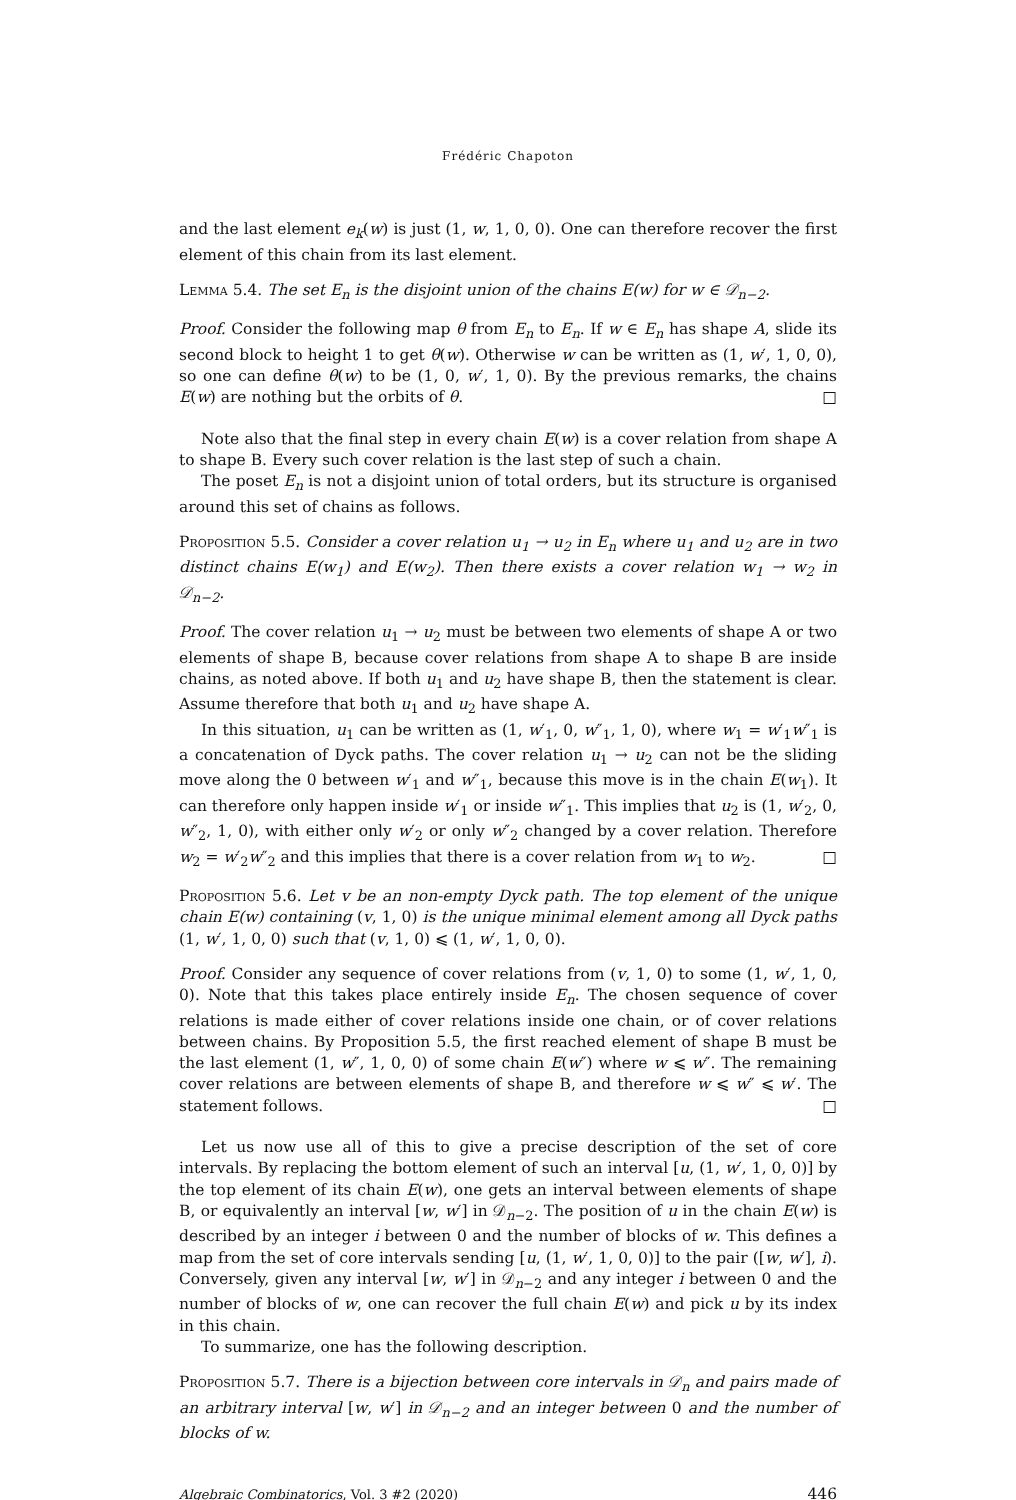Frédéric Chapoton
and the last element e<sub>k</sub>(w) is just (1, w, 1, 0, 0). One can therefore recover the first element of this chain from its last element.
Lemma 5.4. The set E<sub>n</sub> is the disjoint union of the chains E(w) for w ∈ 𝒟<sub>n−2</sub>.
Proof. Consider the following map θ from E<sub>n</sub> to E<sub>n</sub>. If w ∈ E<sub>n</sub> has shape A, slide its second block to height 1 to get θ(w). Otherwise w can be written as (1, w′, 1, 0, 0), so one can define θ(w) to be (1, 0, w′, 1, 0). By the previous remarks, the chains E(w) are nothing but the orbits of θ. □
Note also that the final step in every chain E(w) is a cover relation from shape A to shape B. Every such cover relation is the last step of such a chain.
The poset E<sub>n</sub> is not a disjoint union of total orders, but its structure is organised around this set of chains as follows.
Proposition 5.5. Consider a cover relation u<sub>1</sub> → u<sub>2</sub> in E<sub>n</sub> where u<sub>1</sub> and u<sub>2</sub> are in two distinct chains E(w<sub>1</sub>) and E(w<sub>2</sub>). Then there exists a cover relation w<sub>1</sub> → w<sub>2</sub> in 𝒟<sub>n−2</sub>.
Proof. The cover relation u<sub>1</sub> → u<sub>2</sub> must be between two elements of shape A or two elements of shape B, because cover relations from shape A to shape B are inside chains, as noted above. If both u<sub>1</sub> and u<sub>2</sub> have shape B, then the statement is clear. Assume therefore that both u<sub>1</sub> and u<sub>2</sub> have shape A.
In this situation, u<sub>1</sub> can be written as (1, w′<sub>1</sub>, 0, w″<sub>1</sub>, 1, 0), where w<sub>1</sub> = w′<sub>1</sub>w″<sub>1</sub> is a concatenation of Dyck paths. The cover relation u<sub>1</sub> → u<sub>2</sub> can not be the sliding move along the 0 between w′<sub>1</sub> and w″<sub>1</sub>, because this move is in the chain E(w<sub>1</sub>). It can therefore only happen inside w′<sub>1</sub> or inside w″<sub>1</sub>. This implies that u<sub>2</sub> is (1, w′<sub>2</sub>, 0, w″<sub>2</sub>, 1, 0), with either only w′<sub>2</sub> or only w″<sub>2</sub> changed by a cover relation. Therefore w<sub>2</sub> = w′<sub>2</sub>w″<sub>2</sub> and this implies that there is a cover relation from w<sub>1</sub> to w<sub>2</sub>. □
Proposition 5.6. Let v be an non-empty Dyck path. The top element of the unique chain E(w) containing (v, 1, 0) is the unique minimal element among all Dyck paths (1, w′, 1, 0, 0) such that (v, 1, 0) ⩽ (1, w′, 1, 0, 0).
Proof. Consider any sequence of cover relations from (v, 1, 0) to some (1, w′, 1, 0, 0). Note that this takes place entirely inside E<sub>n</sub>. The chosen sequence of cover relations is made either of cover relations inside one chain, or of cover relations between chains. By Proposition 5.5, the first reached element of shape B must be the last element (1, w″, 1, 0, 0) of some chain E(w″) where w ⩽ w″. The remaining cover relations are between elements of shape B, and therefore w ⩽ w″ ⩽ w′. The statement follows. □
Let us now use all of this to give a precise description of the set of core intervals. By replacing the bottom element of such an interval [u, (1, w′, 1, 0, 0)] by the top element of its chain E(w), one gets an interval between elements of shape B, or equivalently an interval [w, w′] in 𝒟<sub>n−2</sub>. The position of u in the chain E(w) is described by an integer i between 0 and the number of blocks of w. This defines a map from the set of core intervals sending [u, (1, w′, 1, 0, 0)] to the pair ([w, w′], i). Conversely, given any interval [w, w′] in 𝒟<sub>n−2</sub> and any integer i between 0 and the number of blocks of w, one can recover the full chain E(w) and pick u by its index in this chain.
To summarize, one has the following description.
Proposition 5.7. There is a bijection between core intervals in 𝒟<sub>n</sub> and pairs made of an arbitrary interval [w, w′] in 𝒟<sub>n−2</sub> and an integer between 0 and the number of blocks of w.
Algebraic Combinatorics, Vol. 3 #2 (2020) 446